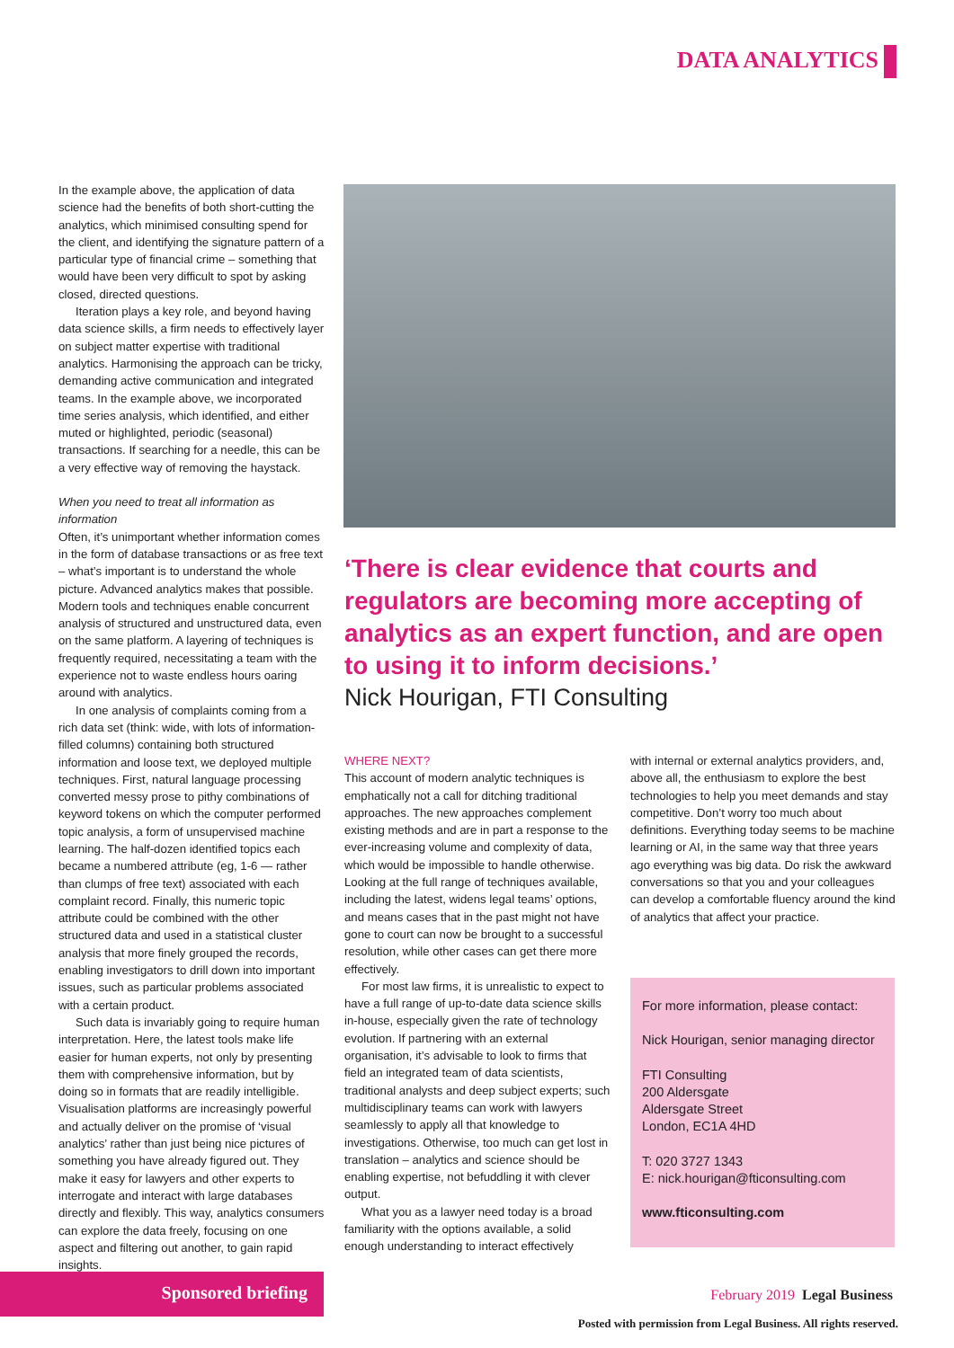DATA ANALYTICS
In the example above, the application of data science had the benefits of both short-cutting the analytics, which minimised consulting spend for the client, and identifying the signature pattern of a particular type of financial crime – something that would have been very difficult to spot by asking closed, directed questions.
Iteration plays a key role, and beyond having data science skills, a firm needs to effectively layer on subject matter expertise with traditional analytics. Harmonising the approach can be tricky, demanding active communication and integrated teams. In the example above, we incorporated time series analysis, which identified, and either muted or highlighted, periodic (seasonal) transactions. If searching for a needle, this can be a very effective way of removing the haystack.
When you need to treat all information as information
Often, it’s unimportant whether information comes in the form of database transactions or as free text – what’s important is to understand the whole picture. Advanced analytics makes that possible. Modern tools and techniques enable concurrent analysis of structured and unstructured data, even on the same platform. A layering of techniques is frequently required, necessitating a team with the experience not to waste endless hours oaring around with analytics.
In one analysis of complaints coming from a rich data set (think: wide, with lots of information-filled columns) containing both structured information and loose text, we deployed multiple techniques. First, natural language processing converted messy prose to pithy combinations of keyword tokens on which the computer performed topic analysis, a form of unsupervised machine learning. The half-dozen identified topics each became a numbered attribute (eg, 1-6 — rather than clumps of free text) associated with each complaint record. Finally, this numeric topic attribute could be combined with the other structured data and used in a statistical cluster analysis that more finely grouped the records, enabling investigators to drill down into important issues, such as particular problems associated with a certain product.
Such data is invariably going to require human interpretation. Here, the latest tools make life easier for human experts, not only by presenting them with comprehensive information, but by doing so in formats that are readily intelligible. Visualisation platforms are increasingly powerful and actually deliver on the promise of ‘visual analytics’ rather than just being nice pictures of something you have already figured out. They make it easy for lawyers and other experts to interrogate and interact with large databases directly and flexibly. This way, analytics consumers can explore the data freely, focusing on one aspect and filtering out another, to gain rapid insights.
‘There is clear evidence that courts and regulators are becoming more accepting of analytics as an expert function, and are open to using it to inform decisions.’
Nick Hourigan, FTI Consulting
WHERE NEXT?
This account of modern analytic techniques is emphatically not a call for ditching traditional approaches. The new approaches complement existing methods and are in part a response to the ever-increasing volume and complexity of data, which would be impossible to handle otherwise. Looking at the full range of techniques available, including the latest, widens legal teams’ options, and means cases that in the past might not have gone to court can now be brought to a successful resolution, while other cases can get there more effectively.
For most law firms, it is unrealistic to expect to have a full range of up-to-date data science skills in-house, especially given the rate of technology evolution. If partnering with an external organisation, it’s advisable to look to firms that field an integrated team of data scientists, traditional analysts and deep subject experts; such multidisciplinary teams can work with lawyers seamlessly to apply all that knowledge to investigations. Otherwise, too much can get lost in translation – analytics and science should be enabling expertise, not befuddling it with clever output.
What you as a lawyer need today is a broad familiarity with the options available, a solid enough understanding to interact effectively
with internal or external analytics providers, and, above all, the enthusiasm to explore the best technologies to help you meet demands and stay competitive. Don’t worry too much about definitions. Everything today seems to be machine learning or AI, in the same way that three years ago everything was big data. Do risk the awkward conversations so that you and your colleagues can develop a comfortable fluency around the kind of analytics that affect your practice.
For more information, please contact:
Nick Hourigan, senior managing director
FTI Consulting
200 Aldersgate
Aldersgate Street
London, EC1A 4HD
T: 020 3727 1343
E: nick.hourigan@fticonsulting.com
www.fticonsulting.com
Sponsored briefing
February 2019 Legal Business
Posted with permission from Legal Business. All rights reserved.